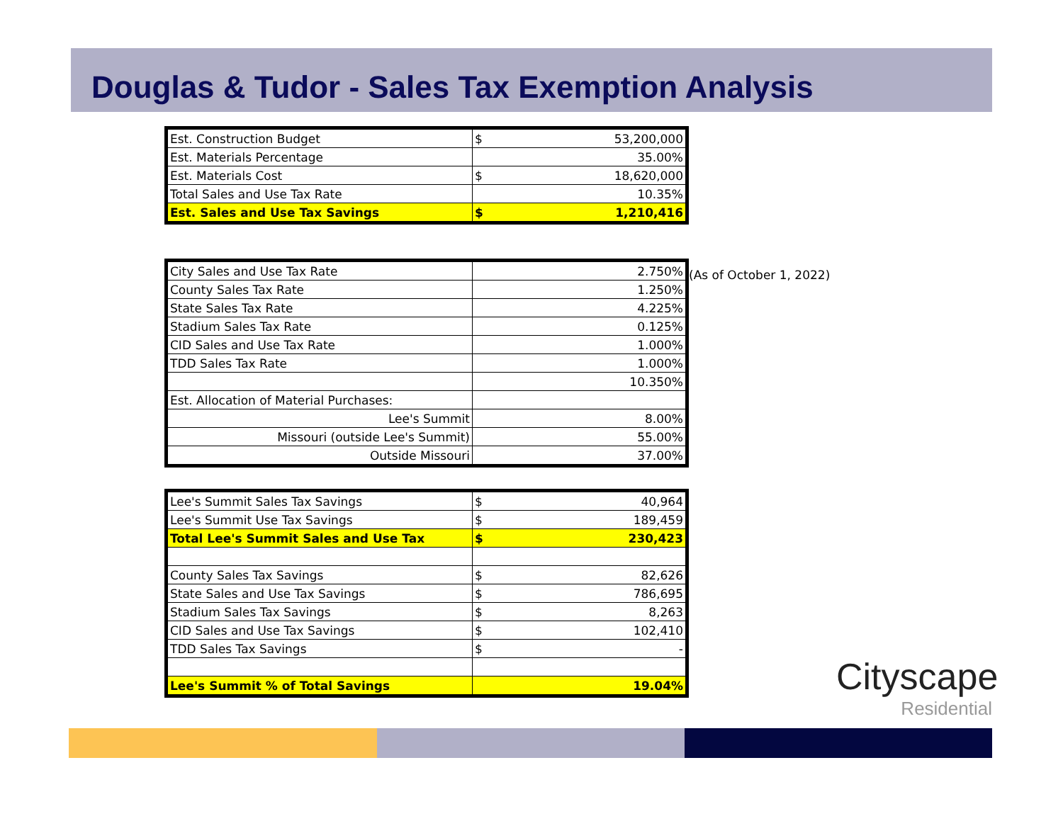Douglas & Tudor - Sales Tax Exemption Analysis
| Est. Construction Budget | $ | 53,200,000 |
| Est. Materials Percentage | | 35.00% |
| Est. Materials Cost | $ | 18,620,000 |
| Total Sales and Use Tax Rate | | 10.35% |
| Est. Sales and Use Tax Savings | $ | 1,210,416 |
| City Sales and Use Tax Rate | | 2.750% |
| County Sales Tax Rate | | 1.250% |
| State Sales Tax Rate | | 4.225% |
| Stadium Sales Tax Rate | | 0.125% |
| CID Sales and Use Tax Rate | | 1.000% |
| TDD Sales Tax Rate | | 1.000% |
| | | 10.350% |
| Est. Allocation of Material Purchases: | | |
| Lee's Summit | | 8.00% |
| Missouri (outside Lee's Summit) | | 55.00% |
| Outside Missouri | | 37.00% |
| Lee's Summit Sales Tax Savings | $ | 40,964 |
| Lee's Summit Use Tax Savings | $ | 189,459 |
| Total Lee's Summit Sales and Use Tax | $ | 230,423 |
| County Sales Tax Savings | $ | 82,626 |
| State Sales and Use Tax Savings | $ | 786,695 |
| Stadium Sales Tax Savings | $ | 8,263 |
| CID Sales and Use Tax Savings | $ | 102,410 |
| TDD Sales Tax Savings | $ | - |
| Lee's Summit % of Total Savings | | 19.04% |
(As of October 1, 2022)
Cityscape
Residential